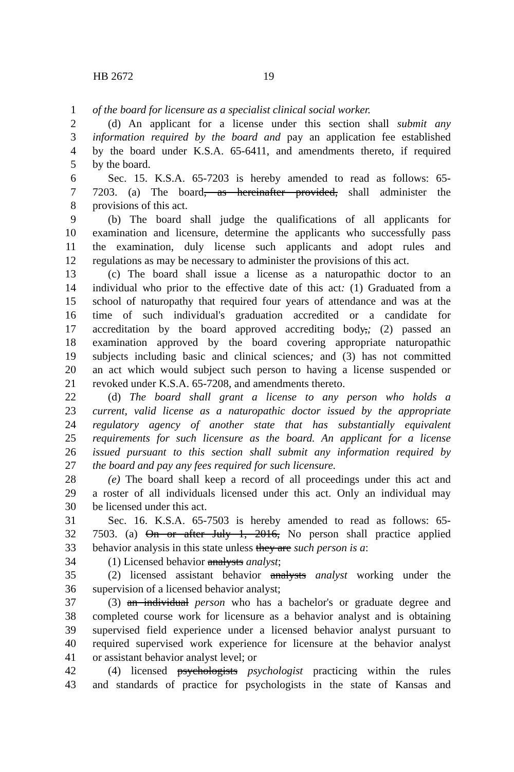HB 2672 19
1 of the board for licensure as a specialist clinical social worker.
2 (d) An applicant for a license under this section shall submit any
3 information required by the board and pay an application fee established
4 by the board under K.S.A. 65-6411, and amendments thereto, if required
5 by the board.
6 Sec. 15. K.S.A. 65-7203 is hereby amended to read as follows: 65-
7 7203. (a) The board, as hereinafter provided, shall administer the
8 provisions of this act.
9 (b) The board shall judge the qualifications of all applicants for
10 examination and licensure, determine the applicants who successfully pass
11 the examination, duly license such applicants and adopt rules and
12 regulations as may be necessary to administer the provisions of this act.
13 (c) The board shall issue a license as a naturopathic doctor to an
14 individual who prior to the effective date of this act: (1) Graduated from a
15 school of naturopathy that required four years of attendance and was at the
16 time of such individual's graduation accredited or a candidate for
17 accreditation by the board approved accrediting body,; (2) passed an
18 examination approved by the board covering appropriate naturopathic
19 subjects including basic and clinical sciences; and (3) has not committed
20 an act which would subject such person to having a license suspended or
21 revoked under K.S.A. 65-7208, and amendments thereto.
22 (d) The board shall grant a license to any person who holds a
23 current, valid license as a naturopathic doctor issued by the appropriate
24 regulatory agency of another state that has substantially equivalent
25 requirements for such licensure as the board. An applicant for a license
26 issued pursuant to this section shall submit any information required by
27 the board and pay any fees required for such licensure.
28 (e) The board shall keep a record of all proceedings under this act and
29 a roster of all individuals licensed under this act. Only an individual may
30 be licensed under this act.
31 Sec. 16. K.S.A. 65-7503 is hereby amended to read as follows: 65-
32 7503. (a) On or after July 1, 2016, No person shall practice applied
33 behavior analysis in this state unless they are such person is a:
34 (1) Licensed behavior analysts analyst;
35 (2) licensed assistant behavior analysts analyst working under the
36 supervision of a licensed behavior analyst;
37 (3) an individual person who has a bachelor's or graduate degree and
38 completed course work for licensure as a behavior analyst and is obtaining
39 supervised field experience under a licensed behavior analyst pursuant to
40 required supervised work experience for licensure at the behavior analyst
41 or assistant behavior analyst level; or
42 (4) licensed psychologists psychologist practicing within the rules
43 and standards of practice for psychologists in the state of Kansas and